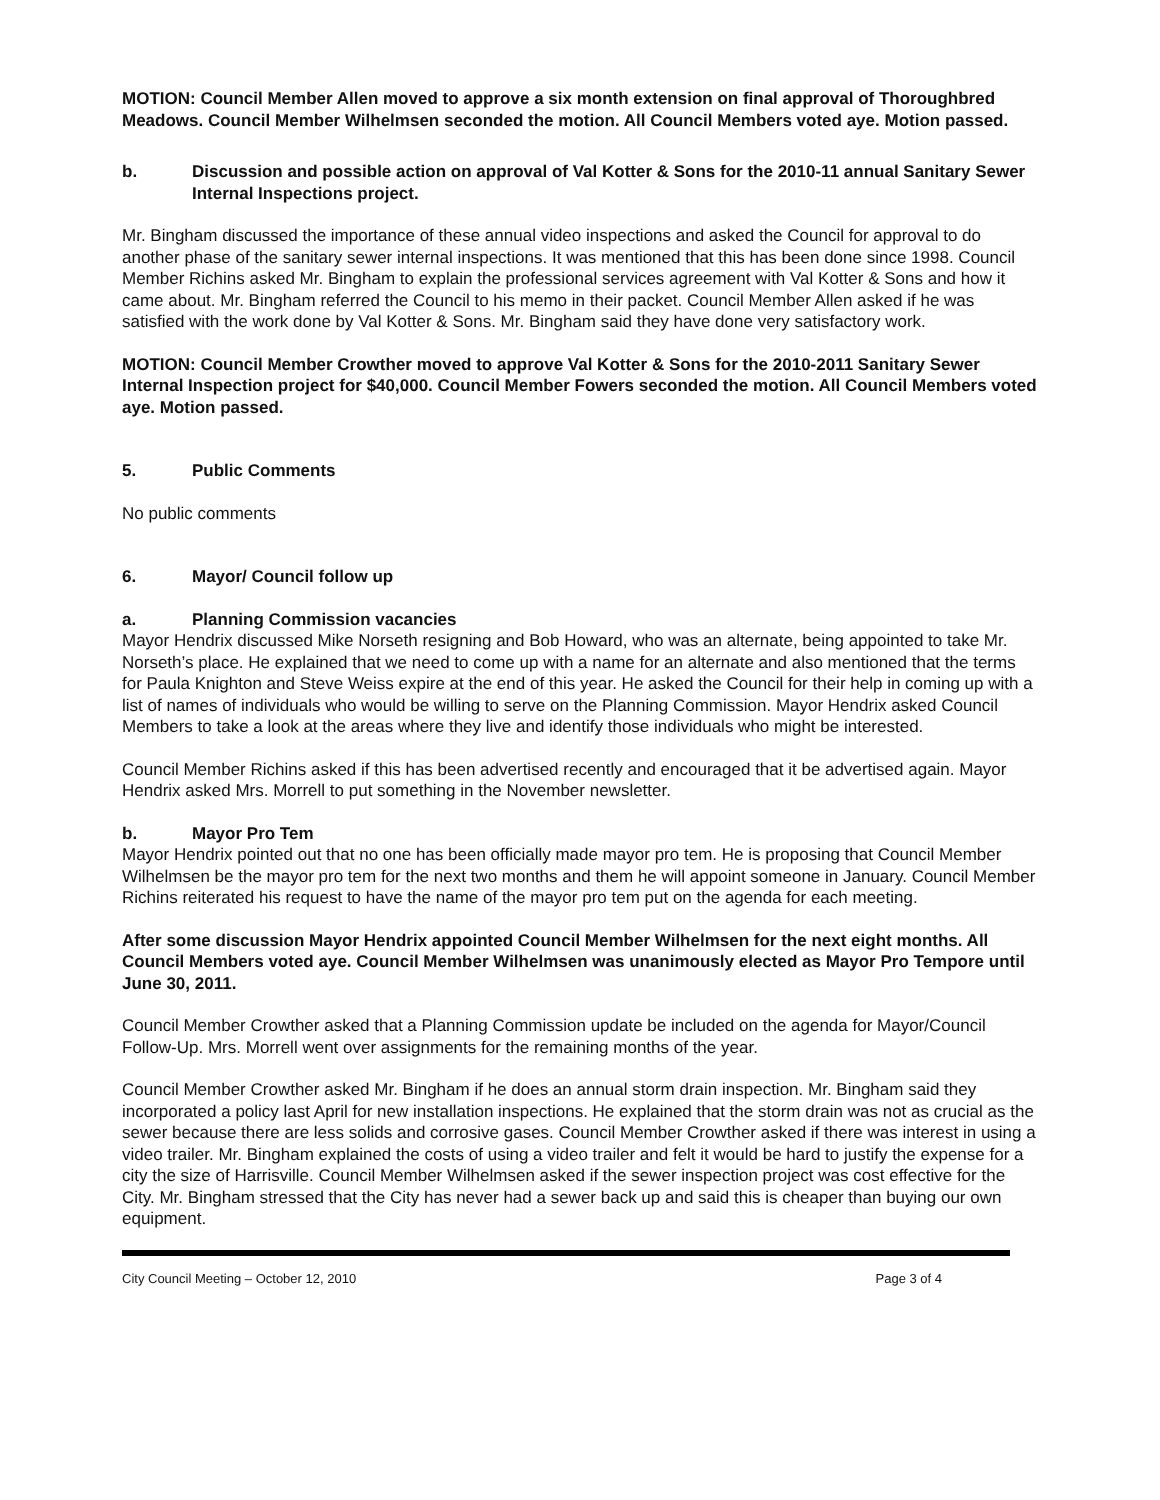MOTION: Council Member Allen moved to approve a six month extension on final approval of Thoroughbred Meadows. Council Member Wilhelmsen seconded the motion. All Council Members voted aye. Motion passed.
b. Discussion and possible action on approval of Val Kotter & Sons for the 2010-11 annual Sanitary Sewer Internal Inspections project.
Mr. Bingham discussed the importance of these annual video inspections and asked the Council for approval to do another phase of the sanitary sewer internal inspections. It was mentioned that this has been done since 1998. Council Member Richins asked Mr. Bingham to explain the professional services agreement with Val Kotter & Sons and how it came about. Mr. Bingham referred the Council to his memo in their packet. Council Member Allen asked if he was satisfied with the work done by Val Kotter & Sons. Mr. Bingham said they have done very satisfactory work.
MOTION: Council Member Crowther moved to approve Val Kotter & Sons for the 2010-2011 Sanitary Sewer Internal Inspection project for $40,000. Council Member Fowers seconded the motion. All Council Members voted aye. Motion passed.
5. Public Comments
No public comments
6. Mayor/ Council follow up
a. Planning Commission vacancies
Mayor Hendrix discussed Mike Norseth resigning and Bob Howard, who was an alternate, being appointed to take Mr. Norseth’s place. He explained that we need to come up with a name for an alternate and also mentioned that the terms for Paula Knighton and Steve Weiss expire at the end of this year. He asked the Council for their help in coming up with a list of names of individuals who would be willing to serve on the Planning Commission. Mayor Hendrix asked Council Members to take a look at the areas where they live and identify those individuals who might be interested.
Council Member Richins asked if this has been advertised recently and encouraged that it be advertised again. Mayor Hendrix asked Mrs. Morrell to put something in the November newsletter.
b. Mayor Pro Tem
Mayor Hendrix pointed out that no one has been officially made mayor pro tem. He is proposing that Council Member Wilhelmsen be the mayor pro tem for the next two months and them he will appoint someone in January. Council Member Richins reiterated his request to have the name of the mayor pro tem put on the agenda for each meeting.
After some discussion Mayor Hendrix appointed Council Member Wilhelmsen for the next eight months. All Council Members voted aye. Council Member Wilhelmsen was unanimously elected as Mayor Pro Tempore until June 30, 2011.
Council Member Crowther asked that a Planning Commission update be included on the agenda for Mayor/Council Follow-Up. Mrs. Morrell went over assignments for the remaining months of the year.
Council Member Crowther asked Mr. Bingham if he does an annual storm drain inspection. Mr. Bingham said they incorporated a policy last April for new installation inspections. He explained that the storm drain was not as crucial as the sewer because there are less solids and corrosive gases. Council Member Crowther asked if there was interest in using a video trailer. Mr. Bingham explained the costs of using a video trailer and felt it would be hard to justify the expense for a city the size of Harrisville. Council Member Wilhelmsen asked if the sewer inspection project was cost effective for the City. Mr. Bingham stressed that the City has never had a sewer back up and said this is cheaper than buying our own equipment.
City Council Meeting – October 12, 2010 Page 3 of 4